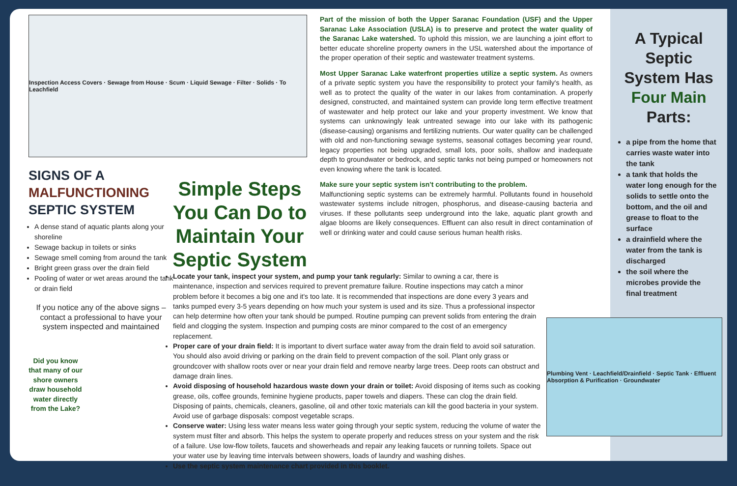Inspection Access Covers · Sewage from House · Scum · Liquid Sewage · Filter · Solids · To Leachfield
SIGNS OF A
MALFUNCTIONING
SEPTIC SYSTEM
A dense stand of aquatic plants along your shoreline
Sewage backup in toilets or sinks
Sewage smell coming from around the tank
Bright green grass over the drain field
Pooling of water or wet areas around the tank or drain field
If you notice any of the above signs – contact a professional to have your system inspected and maintained
Did you know that many of our shore owners draw household water directly from the Lake?
Simple Steps You Can Do to Maintain Your Septic System
Part of the mission of both the Upper Saranac Foundation (USF) and the Upper Saranac Lake Association (USLA) is to preserve and protect the water quality of the Saranac Lake watershed. To uphold this mission, we are launching a joint effort to better educate shoreline property owners in the USL watershed about the importance of the proper operation of their septic and wastewater treatment systems.
Most Upper Saranac Lake waterfront properties utilize a septic system. As owners of a private septic system you have the responsibility to protect your family's health, as well as to protect the quality of the water in our lakes from contamination. A properly designed, constructed, and maintained system can provide long term effective treatment of wastewater and help protect our lake and your property investment. We know that systems can unknowingly leak untreated sewage into our lake with its pathogenic (disease-causing) organisms and fertilizing nutrients. Our water quality can be challenged with old and non-functioning sewage systems, seasonal cottages becoming year round, legacy properties not being upgraded, small lots, poor soils, shallow and inadequate depth to groundwater or bedrock, and septic tanks not being pumped or homeowners not even knowing where the tank is located.
Make sure your septic system isn't contributing to the problem.
Malfunctioning septic systems can be extremely harmful. Pollutants found in household wastewater systems include nitrogen, phosphorus, and disease-causing bacteria and viruses. If these pollutants seep underground into the lake, aquatic plant growth and algae blooms are likely consequences. Effluent can also result in direct contamination of well or drinking water and could cause serious human health risks.
Locate your tank, inspect your system, and pump your tank regularly: Similar to owning a car, there is maintenance, inspection and services required to prevent premature failure. Routine inspections may catch a minor problem before it becomes a big one and it's too late. It is recommended that inspections are done every 3 years and tanks pumped every 3-5 years depending on how much your system is used and its size. Thus a professional inspector can help determine how often your tank should be pumped. Routine pumping can prevent solids from entering the drain field and clogging the system. Inspection and pumping costs are minor compared to the cost of an emergency replacement.
Proper care of your drain field: It is important to divert surface water away from the drain field to avoid soil saturation. You should also avoid driving or parking on the drain field to prevent compaction of the soil. Plant only grass or groundcover with shallow roots over or near your drain field and remove nearby large trees. Deep roots can obstruct and damage drain lines.
Avoid disposing of household hazardous waste down your drain or toilet: Avoid disposing of items such as cooking grease, oils, coffee grounds, feminine hygiene products, paper towels and diapers. These can clog the drain field. Disposing of paints, chemicals, cleaners, gasoline, oil and other toxic materials can kill the good bacteria in your system. Avoid use of garbage disposals: compost vegetable scraps.
Conserve water: Using less water means less water going through your septic system, reducing the volume of water the system must filter and absorb. This helps the system to operate properly and reduces stress on your system and the risk of a failure. Use low-flow toilets, faucets and showerheads and repair any leaking faucets or running toilets. Space out your water use by leaving time intervals between showers, loads of laundry and washing dishes.
Use the septic system maintenance chart provided in this booklet.
A Typical Septic System Has Four Main Parts:
a pipe from the home that carries waste water into the tank
a tank that holds the water long enough for the solids to settle onto the bottom, and the oil and grease to float to the surface
a drainfield where the water from the tank is discharged
the soil where the microbes provide the final treatment
Plumbing Vent · Leachfield/Drainfield · Septic Tank · Effluent Absorption & Purification · Groundwater